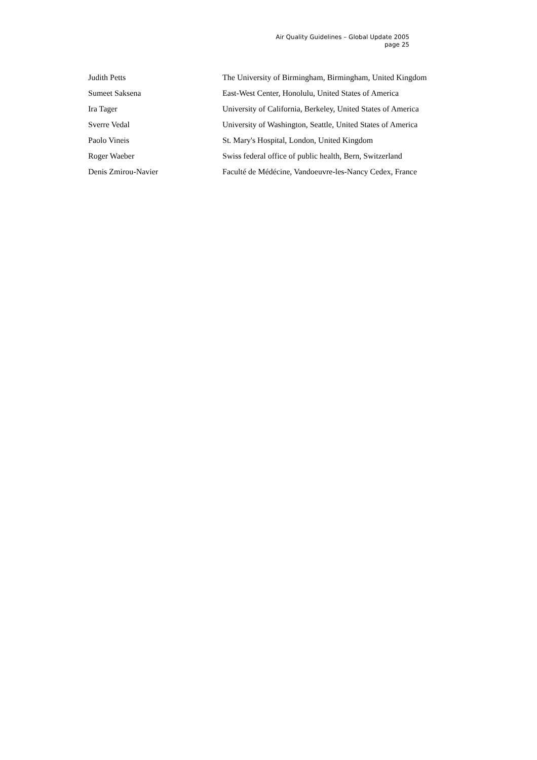Air Quality Guidelines – Global Update 2005
page 25
| Judith Petts | The University of Birmingham, Birmingham, United Kingdom |
| Sumeet Saksena | East-West Center, Honolulu, United States of America |
| Ira Tager | University of California, Berkeley, United States of America |
| Sverre Vedal | University of Washington, Seattle, United States of America |
| Paolo Vineis | St. Mary's Hospital, London, United Kingdom |
| Roger Waeber | Swiss federal office of public health, Bern, Switzerland |
| Denis Zmirou-Navier | Faculté de Médécine, Vandoeuvre-les-Nancy Cedex, France |